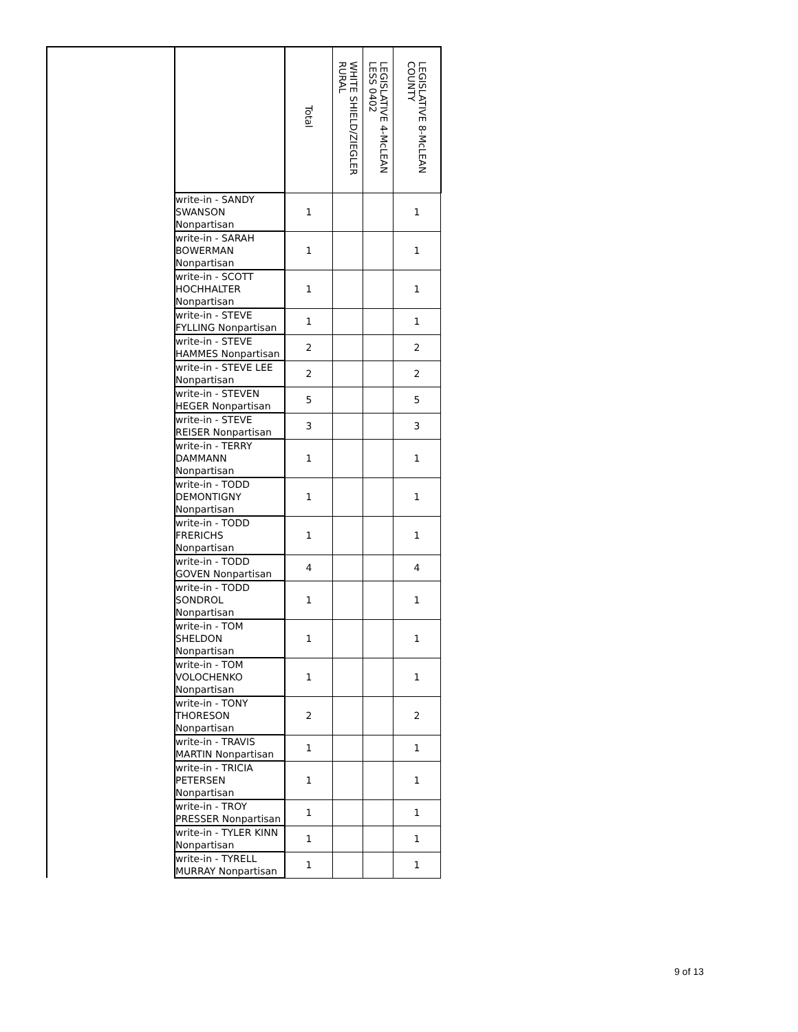| | | Total | WHITE SHIELD/ZIEGLER RURAL | LEGISLATIVE 4-McLEAN LESS 0402 | LEGISLATIVE 8-McLEAN COUNTY |
| --- | --- | --- | --- | --- | --- |
| | write-in - SANDY SWANSON Nonpartisan | 1 | | | 1 |
| | write-in - SARAH BOWERMAN Nonpartisan | 1 | | | 1 |
| | write-in - SCOTT HOCHHALTER Nonpartisan | 1 | | | 1 |
| | write-in - STEVE FYLLING Nonpartisan | 1 | | | 1 |
| | write-in - STEVE HAMMES Nonpartisan | 2 | | | 2 |
| | write-in - STEVE LEE Nonpartisan | 2 | | | 2 |
| | write-in - STEVEN HEGER Nonpartisan | 5 | | | 5 |
| | write-in - STEVE REISER Nonpartisan | 3 | | | 3 |
| | write-in - TERRY DAMMANN Nonpartisan | 1 | | | 1 |
| | write-in - TODD DEMONTIGNY Nonpartisan | 1 | | | 1 |
| | write-in - TODD FRERICHS Nonpartisan | 1 | | | 1 |
| | write-in - TODD GOVEN Nonpartisan | 4 | | | 4 |
| | write-in - TODD SONDROL Nonpartisan | 1 | | | 1 |
| | write-in - TOM SHELDON Nonpartisan | 1 | | | 1 |
| | write-in - TOM VOLOCHENKO Nonpartisan | 1 | | | 1 |
| | write-in - TONY THORESON Nonpartisan | 2 | | | 2 |
| | write-in - TRAVIS MARTIN Nonpartisan | 1 | | | 1 |
| | write-in - TRICIA PETERSEN Nonpartisan | 1 | | | 1 |
| | write-in - TROY PRESSER Nonpartisan | 1 | | | 1 |
| | write-in - TYLER KINN Nonpartisan | 1 | | | 1 |
| | write-in - TYRELL MURRAY Nonpartisan | 1 | | | 1 |
9 of 13